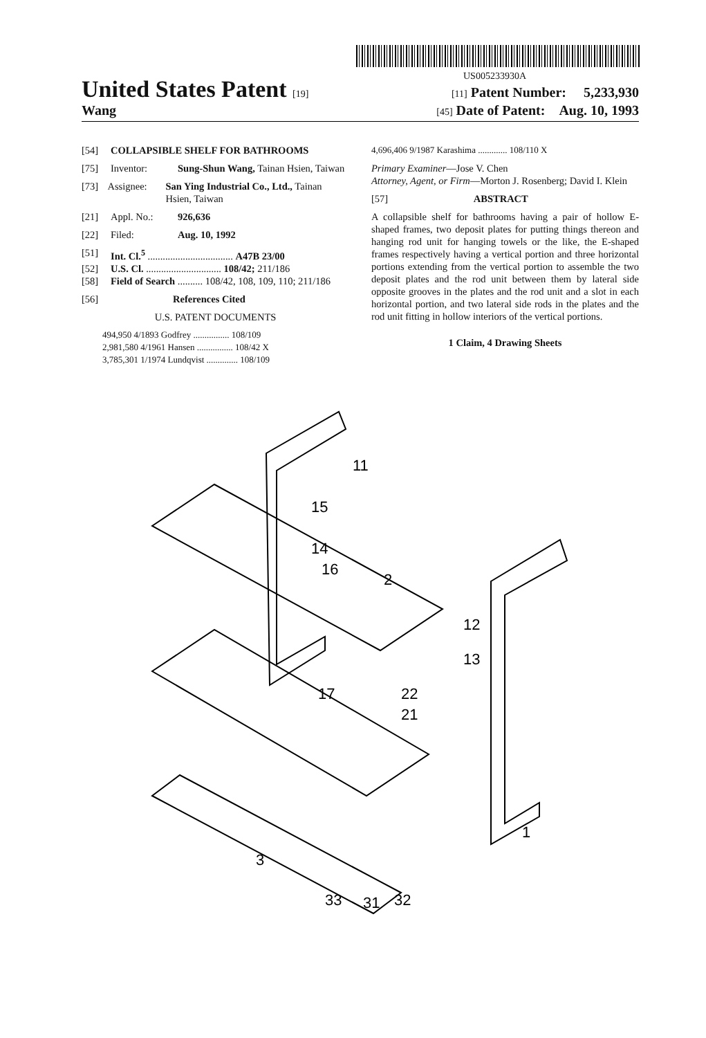US005233930A
United States Patent [19] [11] Patent Number: 5,233,930
Wang [45] Date of Patent: Aug. 10, 1993
[54] COLLAPSIBLE SHELF FOR BATHROOMS
[75] Inventor: Sung-Shun Wang, Tainan Hsien, Taiwan
[73] Assignee: San Ying Industrial Co., Ltd., Tainan Hsien, Taiwan
[21] Appl. No.: 926,636
[22] Filed: Aug. 10, 1992
[51] Int. Cl.<sup>5</sup> .................................. A47B 23/00
[52] U.S. Cl. .............................. 108/42; 211/186
[58] Field of Search .......... 108/42, 108, 109, 110; 211/186
[56] References Cited
U.S. PATENT DOCUMENTS
494,950 4/1893 Godfrey ................ 108/109
2,981,580 4/1961 Hansen ................ 108/42 X
3,785,301 1/1974 Lundqvist .............. 108/109
4,696,406 9/1987 Karashima ............. 108/110 X
Primary Examiner—Jose V. Chen
Attorney, Agent, or Firm—Morton J. Rosenberg; David I. Klein
[57] ABSTRACT
A collapsible shelf for bathrooms having a pair of hollow E-shaped frames, two deposit plates for putting things thereon and hanging rod unit for hanging towels or the like, the E-shaped frames respectively having a vertical portion and three horizontal portions extending from the vertical portion to assemble the two deposit plates and the rod unit between them by lateral side opposite grooves in the plates and the rod unit and a slot in each horizontal portion, and two lateral side rods in the plates and the rod unit fitting in hollow interiors of the vertical portions.
1 Claim, 4 Drawing Sheets
11
15
14
16
2
12
13
17
22
21
1
3
33
31
32